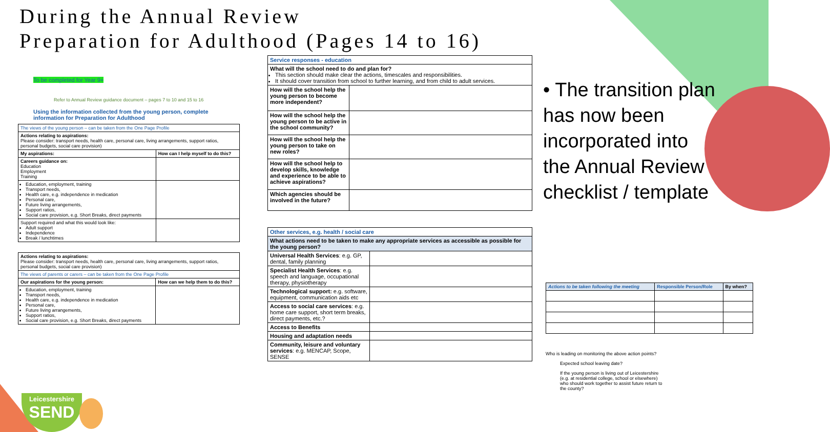During the Annual Review
Preparation for Adulthood (Pages 14 to 16)
To be completed for Year 9+
Refer to Annual Review guidance document – pages 7 to 10 and 15 to 16
Using the information collected from the young person, complete information for Preparation for Adulthood
| The views of the young person – can be taken from the One Page Profile | |
| Actions relating to aspirations: Please consider: transport needs, health care, personal care, living arrangements, support ratios, personal budgets, social care provision) | |
| My aspirations: | How can I help myself to do this? |
| Careers guidance on: Education Employment Training | |
| Education, employment, training Transport needs, Health care, e.g. independence in medication Personal care, Future living arrangements, Support ratios, Social care provision, e.g. Short Breaks, direct payments | |
| Support required and what this would look like: Adult support Independence Break / lunchtimes | |
| Actions relating to aspirations: Please consider: transport needs, health care, personal care, living arrangements, support ratios, personal budgets, social care provision) | |
| The views of parents or carers – can be taken from the One Page Profile | |
| Our aspirations for the young person: | How can we help them to do this? |
| Education, employment, training Transport needs, Health care, e.g. independence in medication Personal care, Future living arrangements, Support ratios, Social care provision, e.g. Short Breaks, direct payments | |
| Service responses - education | |
| What will the school need to do and plan for? This section should make clear the actions, timescales and responsibilities. It should cover transition from school to further learning, and from child to adult services. | |
| How will the school help the young person to become more independent? | |
| How will the school help the young person to be active in the school community? | |
| How will the school help the young person to take on new roles? | |
| How will the school help to develop skills, knowledge and experience to be able to achieve aspirations? | |
| Which agencies should be involved in the future? | |
| Other services, e.g. health / social care | |
| What actions need to be taken to make any appropriate services as accessible as possible for the young person? | |
| Universal Health Services : e.g. GP, dental, family planning | |
| Specialist Health Services : e.g. speech and language, occupational therapy, physiotherapy | |
| Technological support: e.g. software, equipment, communication aids etc | |
| Access to social care services : e.g. home care support, short term breaks, direct payments, etc.? | |
| Access to Benefits | |
| Housing and adaptation needs | |
| Community, leisure and voluntary services : e.g. MENCAP, Scope, SENSE | |
• The transition plan has now been incorporated into the Annual Review checklist / template
| Actions to be taken following the meeting | Responsible Person/Role | By when? |
| --- | --- | --- |
Who is leading on monitoring the above action points?
Expected school leaving date?
If the young person is living out of Leicestershire (e.g. at residential college, school or elsewhere) who should work together to assist future return to the county?
Leicestershire
SEND